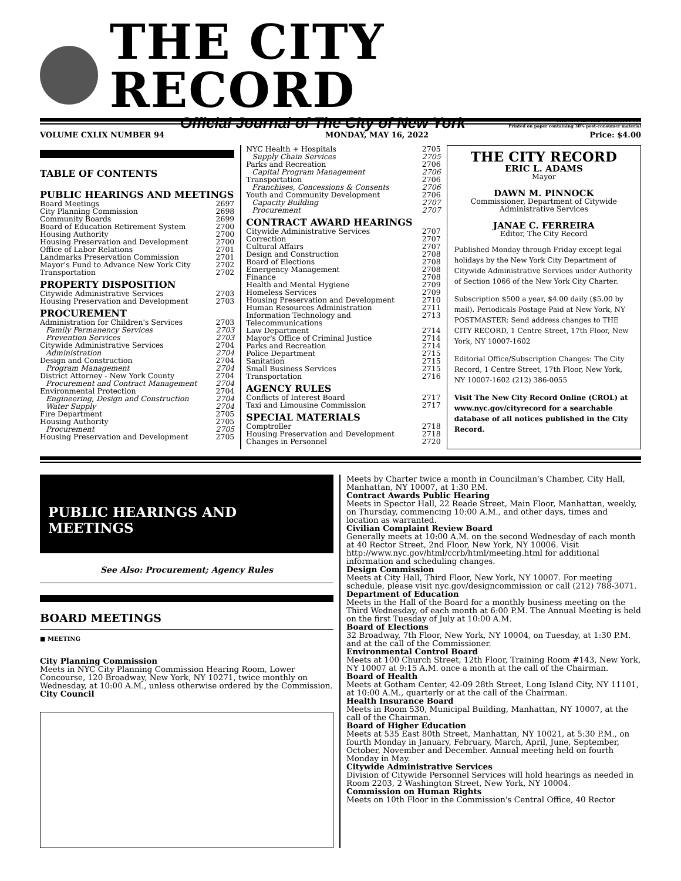THE CITY RECORD
Official Journal of The City of New York THE CITY RECORD U.S.P.S.0114-660
Printed on paper containing 30% post-consumer material
VOLUME CXLIX NUMBER 94 MONDAY, MAY 16, 2022 Price: $4.00
TABLE OF CONTENTS
PUBLIC HEARINGS AND MEETINGS
Board Meetings 2697
City Planning Commission 2698
Community Boards 2699
Board of Education Retirement System 2700
Housing Authority 2700
Housing Preservation and Development 2700
Office of Labor Relations 2701
Landmarks Preservation Commission 2701
Mayor's Fund to Advance New York City 2702
Transportation 2702
PROPERTY DISPOSITION
Citywide Administrative Services 2703
Housing Preservation and Development 2703
PROCUREMENT
Administration for Children's Services 2703
Family Permanency Services 2703
Prevention Services 2703
Citywide Administrative Services 2704
Administration 2704
Design and Construction 2704
Program Management 2704
District Attorney - New York County 2704
Procurement and Contract Management 2704
Environmental Protection 2704
Engineering, Design and Construction 2704
Water Supply 2704
Fire Department 2705
Housing Authority 2705
Procurement 2705
Housing Preservation and Development 2705
NYC Health + Hospitals 2705
Supply Chain Services 2705
Parks and Recreation 2706
Capital Program Management 2706
Transportation 2706
Franchises, Concessions & Consents 2706
Youth and Community Development 2706
Capacity Building 2707
Procurement 2707
CONTRACT AWARD HEARINGS
Citywide Administrative Services 2707
Correction 2707
Cultural Affairs 2707
Design and Construction 2708
Board of Elections 2708
Emergency Management 2708
Finance 2708
Health and Mental Hygiene 2709
Homeless Services 2709
Housing Preservation and Development 2710
Human Resources Administration 2711
Information Technology and Telecommunications 2713
Law Department 2714
Mayor's Office of Criminal Justice 2714
Parks and Recreation 2714
Police Department 2715
Sanitation 2715
Small Business Services 2715
Transportation 2716
AGENCY RULES
Conflicts of Interest Board 2717
Taxi and Limousine Commission 2717
SPECIAL MATERIALS
Comptroller 2718
Housing Preservation and Development 2718
Changes in Personnel 2720
THE CITY RECORD
ERIC L. ADAMS
Mayor
DAWN M. PINNOCK
Commissioner, Department of Citywide Administrative Services
JANAE C. FERREIRA
Editor, The City Record
Published Monday through Friday except legal holidays by the New York City Department of Citywide Administrative Services under Authority of Section 1066 of the New York City Charter.
Subscription $500 a year, $4.00 daily ($5.00 by mail). Periodicals Postage Paid at New York, NY POSTMASTER: Send address changes to THE CITY RECORD, 1 Centre Street, 17th Floor, New York, NY 10007-1602
Editorial Office/Subscription Changes: The City Record, 1 Centre Street, 17th Floor, New York, NY 10007-1602 (212) 386-0055
Visit The New City Record Online (CROL) at www.nyc.gov/cityrecord for a searchable database of all notices published in the City Record.
PUBLIC HEARINGS AND MEETINGS
See Also: Procurement; Agency Rules
BOARD MEETINGS
■ MEETING
City Planning Commission
Meets in NYC City Planning Commission Hearing Room, Lower Concourse, 120 Broadway, New York, NY 10271, twice monthly on Wednesday, at 10:00 A.M., unless otherwise ordered by the Commission.
City Council
Meets by Charter twice a month in Councilman's Chamber, City Hall, Manhattan, NY 10007, at 1:30 P.M.
Contract Awards Public Hearing
Meets in Spector Hall, 22 Reade Street, Main Floor, Manhattan, weekly, on Thursday, commencing 10:00 A.M., and other days, times and location as warranted.
Civilian Complaint Review Board
Generally meets at 10:00 A.M. on the second Wednesday of each month at 40 Rector Street, 2nd Floor, New York, NY 10006. Visit http://www.nyc.gov/html/ccrb/html/meeting.html for additional information and scheduling changes.
Design Commission
Meets at City Hall, Third Floor, New York, NY 10007. For meeting schedule, please visit nyc.gov/designcommission or call (212) 788-3071.
Department of Education
Meets in the Hall of the Board for a monthly business meeting on the Third Wednesday, of each month at 6:00 P.M. The Annual Meeting is held on the first Tuesday of July at 10:00 A.M.
Board of Elections
32 Broadway, 7th Floor, New York, NY 10004, on Tuesday, at 1:30 P.M. and at the call of the Commissioner.
Environmental Control Board
Meets at 100 Church Street, 12th Floor, Training Room #143, New York, NY 10007 at 9:15 A.M. once a month at the call of the Chairman.
Board of Health
Meets at Gotham Center, 42-09 28th Street, Long Island City, NY 11101, at 10:00 A.M., quarterly or at the call of the Chairman.
Health Insurance Board
Meets in Room 530, Municipal Building, Manhattan, NY 10007, at the call of the Chairman.
Board of Higher Education
Meets at 535 East 80th Street, Manhattan, NY 10021, at 5:30 P.M., on fourth Monday in January, February, March, April, June, September, October, November and December. Annual meeting held on fourth Monday in May.
Citywide Administrative Services
Division of Citywide Personnel Services will hold hearings as needed in Room 2203, 2 Washington Street, New York, NY 10004.
Commission on Human Rights
Meets on 10th Floor in the Commission's Central Office, 40 Rector